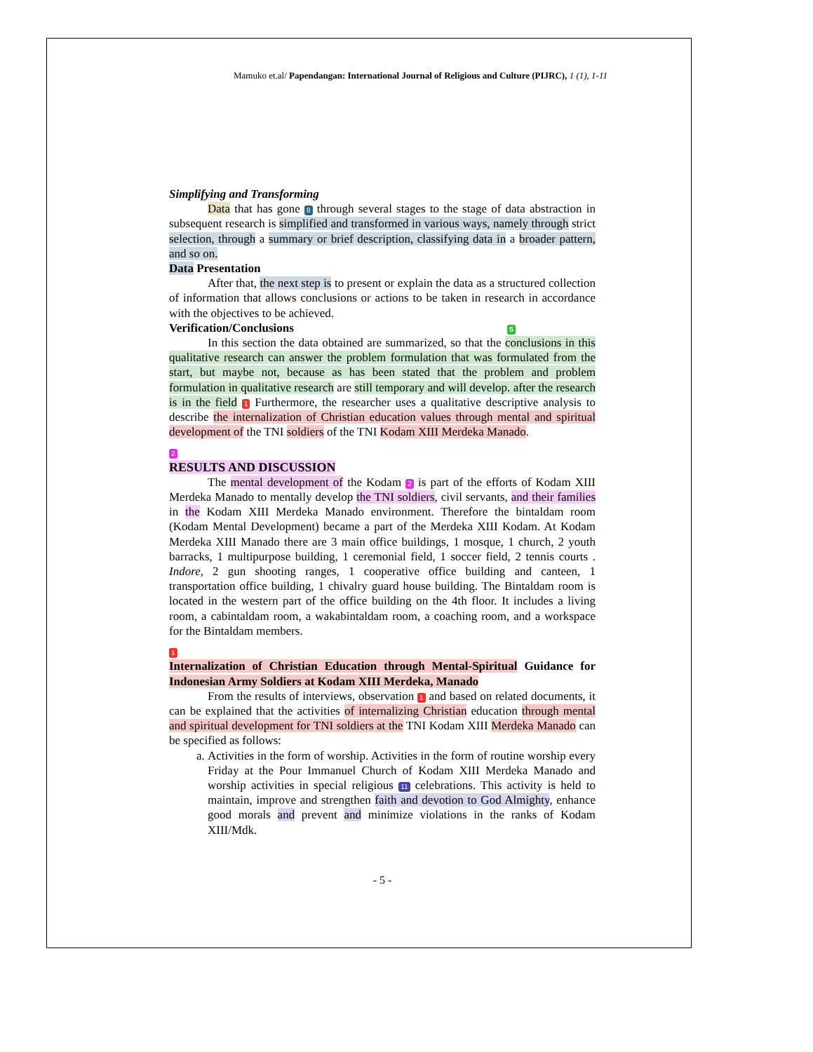Mamuko et.al/ Papendangan: International Journal of Religious and Culture (PIJRC), 1 (1), 1-11
Simplifying and Transforming
Data that has gone 8 through several stages to the stage of data abstraction in subsequent research is simplified and transformed in various ways, namely through strict selection, through a summary or brief description, classifying data in a broader pattern, and so on.
Data Presentation
After that, the next step is to present or explain the data as a structured collection of information that allows conclusions or actions to be taken in research in accordance with the objectives to be achieved.
Verification/Conclusions 5
In this section the data obtained are summarized, so that the conclusions in this qualitative research can answer the problem formulation that was formulated from the start, but maybe not, because as has been stated that the problem and problem formulation in qualitative research are still temporary and will develop. after the research is in the field 1 Furthermore, the researcher uses a qualitative descriptive analysis to describe the internalization of Christian education values through mental and spiritual development of the TNI soldiers of the TNI Kodam XIII Merdeka Manado.
2
RESULTS AND DISCUSSION
The mental development of the Kodam 2 is part of the efforts of Kodam XIII Merdeka Manado to mentally develop the TNI soldiers, civil servants, and their families in the Kodam XIII Merdeka Manado environment. Therefore the bintaldam room (Kodam Mental Development) became a part of the Merdeka XIII Kodam. At Kodam Merdeka XIII Manado there are 3 main office buildings, 1 mosque, 1 church, 2 youth barracks, 1 multipurpose building, 1 ceremonial field, 1 soccer field, 2 tennis courts . Indore, 2 gun shooting ranges, 1 cooperative office building and canteen, 1 transportation office building, 1 chivalry guard house building. The Bintaldam room is located in the western part of the office building on the 4th floor. It includes a living room, a cabintaldam room, a wakabintaldam room, a coaching room, and a workspace for the Bintaldam members.
1
Internalization of Christian Education through Mental-Spiritual Guidance for Indonesian Army Soldiers at Kodam XIII Merdeka, Manado
From the results of interviews, observation 1 and based on related documents, it can be explained that the activities of internalizing Christian education through mental and spiritual development for TNI soldiers at the TNI Kodam XIII Merdeka Manado can be specified as follows:
a. Activities in the form of worship. Activities in the form of routine worship every Friday at the Pour Immanuel Church of Kodam XIII Merdeka Manado and worship activities in special religious 11 celebrations. This activity is held to maintain, improve and strengthen faith and devotion to God Almighty, enhance good morals and prevent and minimize violations in the ranks of Kodam XIII/Mdk.
- 5 -